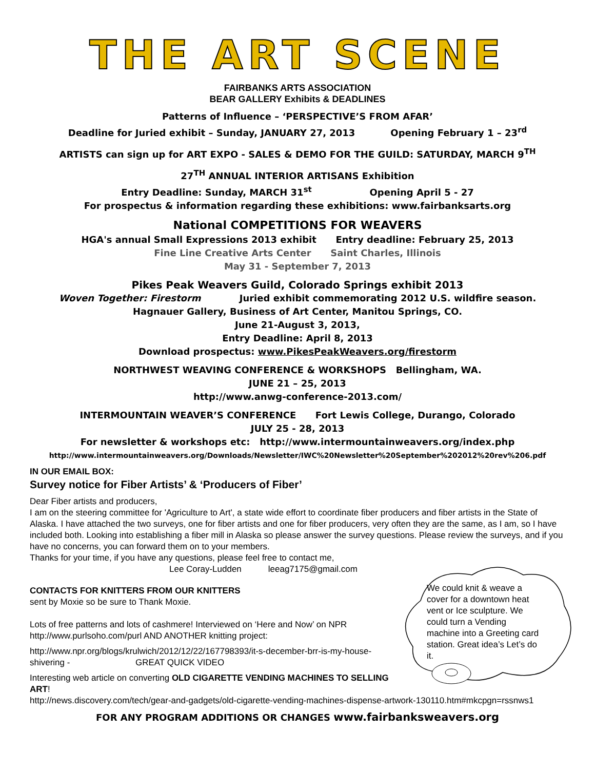THE ART SCENE
FAIRBANKS ARTS ASSOCIATION
BEAR GALLERY Exhibits & DEADLINES
Patterns of Influence – ‘PERSPECTIVE’S FROM AFAR’
Deadline for Juried exhibit – Sunday, JANUARY 27, 2013 Opening February 1 – 23<sup>rd</sup>
ARTISTS can sign up for ART EXPO - SALES & DEMO FOR THE GUILD: SATURDAY, MARCH 9<sup>TH</sup>
27<sup>TH</sup> ANNUAL INTERIOR ARTISANS Exhibition
Entry Deadline: Sunday, MARCH 31<sup>st</sup> Opening April 5 - 27
For prospectus & information regarding these exhibitions: www.fairbanksarts.org
National COMPETITIONS FOR WEAVERS
HGA's annual Small Expressions 2013 exhibit Entry deadline: February 25, 2013
Fine Line Creative Arts Center Saint Charles, Illinois
May 31 - September 7, 2013
Pikes Peak Weavers Guild, Colorado Springs exhibit 2013
Woven Together: Firestorm Juried exhibit commemorating 2012 U.S. wildfire season.
Hagnauer Gallery, Business of Art Center, Manitou Springs, CO.
June 21-August 3, 2013,
Entry Deadline: April 8, 2013
Download prospectus: www.PikesPeakWeavers.org/firestorm
NORTHWEST WEAVING CONFERENCE & WORKSHOPS Bellingham, WA.
JUNE 21 – 25, 2013
http://www.anwg-conference-2013.com/
INTERMOUNTAIN WEAVER’S CONFERENCE Fort Lewis College, Durango, Colorado
JULY 25 - 28, 2013
For newsletter & workshops etc: http://www.intermountainweavers.org/index.php
http://www.intermountainweavers.org/Downloads/Newsletter/IWC%20Newsletter%20September%202012%20rev%206.pdf
IN OUR EMAIL BOX:
Survey notice for Fiber Artists’ & ‘Producers of Fiber’
Dear Fiber artists and producers,
I am on the steering committee for 'Agriculture to Art', a state wide effort to coordinate fiber producers and fiber artists in the State of Alaska. I have attached the two surveys, one for fiber artists and one for fiber producers, very often they are the same, as I am, so I have included both. Looking into establishing a fiber mill in Alaska so please answer the survey questions. Please review the surveys, and if you have no concerns, you can forward them on to your members.
Thanks for your time, if you have any questions, please feel free to contact me,
Lee Coray-Ludden leeag7175@gmail.com
CONTACTS FOR KNITTERS FROM OUR KNITTERS
sent by Moxie so be sure to Thank Moxie.
Lots of free patterns and lots of cashmere! Interviewed on ‘Here and Now’ on NPR http://www.purlsoho.com/purl AND ANOTHER knitting project:
http://www.npr.org/blogs/krulwich/2012/12/22/167798393/it-s-december-brr-is-my-house-shivering - GREAT QUICK VIDEO
Interesting web article on converting OLD CIGARETTE VENDING MACHINES TO SELLING ART!
http://news.discovery.com/tech/gear-and-gadgets/old-cigarette-vending-machines-dispense-artwork-130110.htm#mkcpgn=rssnws1
FOR ANY PROGRAM ADDITIONS OR CHANGES www.fairbanksweavers.org
We could knit & weave a cover for a downtown heat vent or Ice sculpture. We could turn a Vending machine into a Greeting card station. Great idea’s Let’s do it.